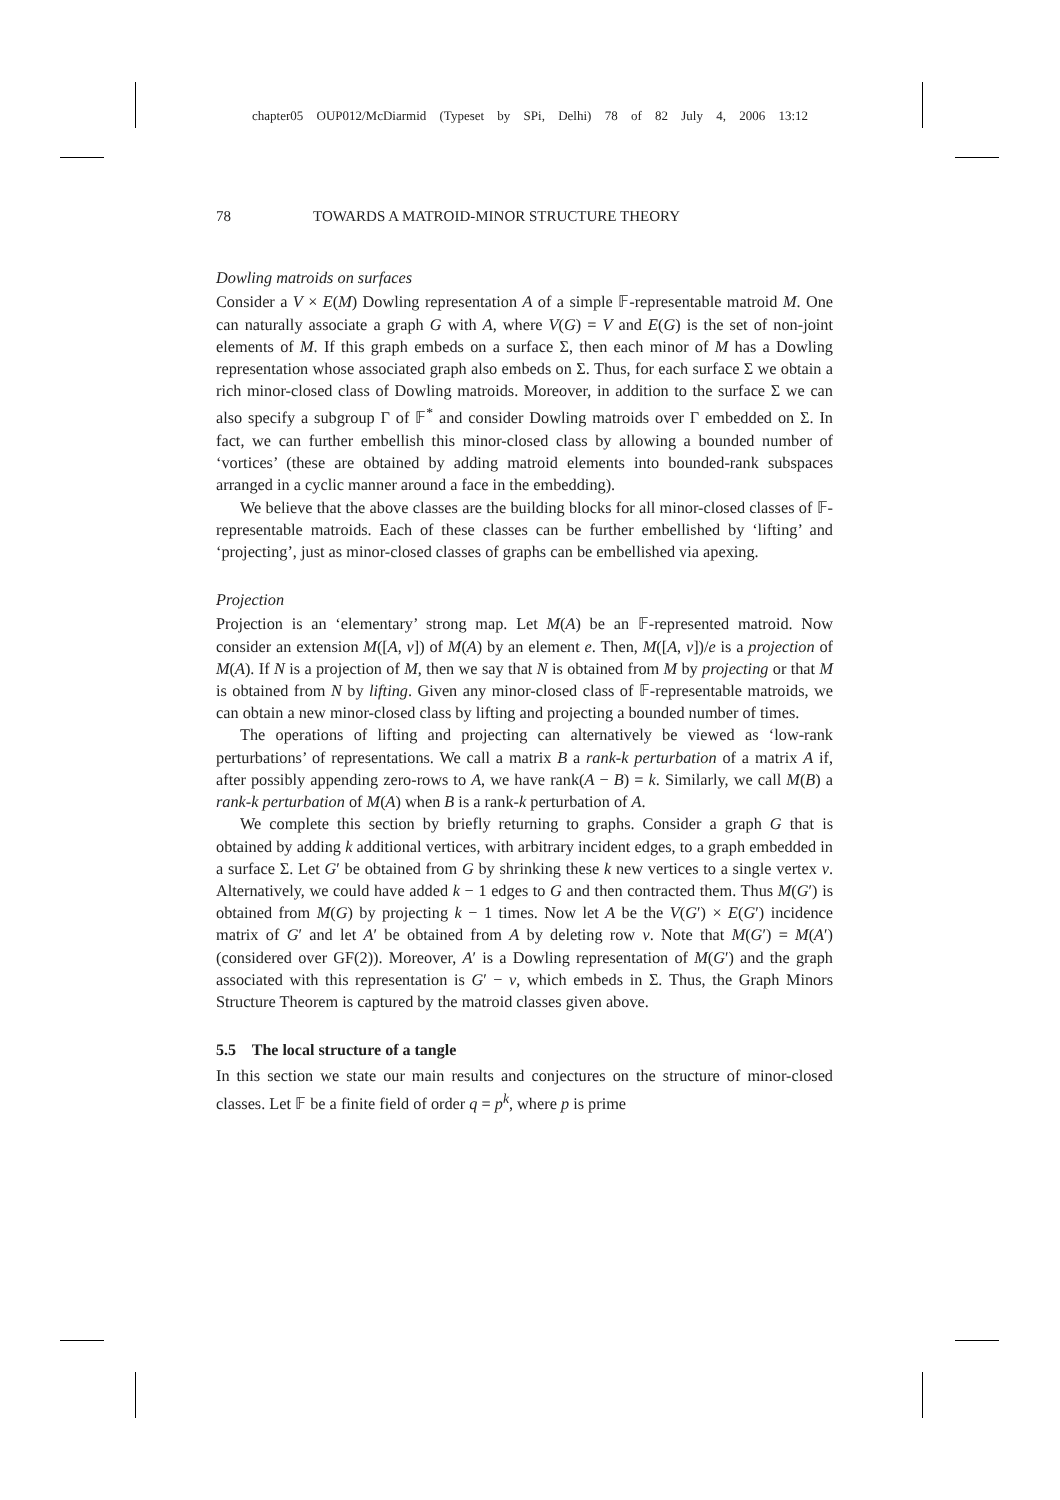chapter05 OUP012/McDiarmid (Typeset by SPi, Delhi) 78 of 82 July 4, 2006 13:12
78 TOWARDS A MATROID-MINOR STRUCTURE THEORY
Dowling matroids on surfaces
Consider a V × E(M) Dowling representation A of a simple 𝔽-representable matroid M. One can naturally associate a graph G with A, where V(G) = V and E(G) is the set of non-joint elements of M. If this graph embeds on a surface Σ, then each minor of M has a Dowling representation whose associated graph also embeds on Σ. Thus, for each surface Σ we obtain a rich minor-closed class of Dowling matroids. Moreover, in addition to the surface Σ we can also specify a subgroup Γ of 𝔽<sup>*</sup> and consider Dowling matroids over Γ embedded on Σ. In fact, we can further embellish this minor-closed class by allowing a bounded number of ‘vortices’ (these are obtained by adding matroid elements into bounded-rank subspaces arranged in a cyclic manner around a face in the embedding).
We believe that the above classes are the building blocks for all minor-closed classes of 𝔽-representable matroids. Each of these classes can be further embellished by ‘lifting’ and ‘projecting’, just as minor-closed classes of graphs can be embellished via apexing.
Projection
Projection is an ‘elementary’ strong map. Let M(A) be an 𝔽-represented matroid. Now consider an extension M([A, v]) of M(A) by an element e. Then, M([A, v])/e is a projection of M(A). If N is a projection of M, then we say that N is obtained from M by projecting or that M is obtained from N by lifting. Given any minor-closed class of 𝔽-representable matroids, we can obtain a new minor-closed class by lifting and projecting a bounded number of times.
The operations of lifting and projecting can alternatively be viewed as ‘low-rank perturbations’ of representations. We call a matrix B a rank-k perturbation of a matrix A if, after possibly appending zero-rows to A, we have rank(A − B) = k. Similarly, we call M(B) a rank-k perturbation of M(A) when B is a rank-k perturbation of A.
We complete this section by briefly returning to graphs. Consider a graph G that is obtained by adding k additional vertices, with arbitrary incident edges, to a graph embedded in a surface Σ. Let G′ be obtained from G by shrinking these k new vertices to a single vertex v. Alternatively, we could have added k − 1 edges to G and then contracted them. Thus M(G′) is obtained from M(G) by projecting k − 1 times. Now let A be the V(G′) × E(G′) incidence matrix of G′ and let A′ be obtained from A by deleting row v. Note that M(G′) = M(A′) (considered over GF(2)). Moreover, A′ is a Dowling representation of M(G′) and the graph associated with this representation is G′ − v, which embeds in Σ. Thus, the Graph Minors Structure Theorem is captured by the matroid classes given above.
5.5 The local structure of a tangle
In this section we state our main results and conjectures on the structure of minor-closed classes. Let 𝔽 be a finite field of order q = p<sup>k</sup>, where p is prime